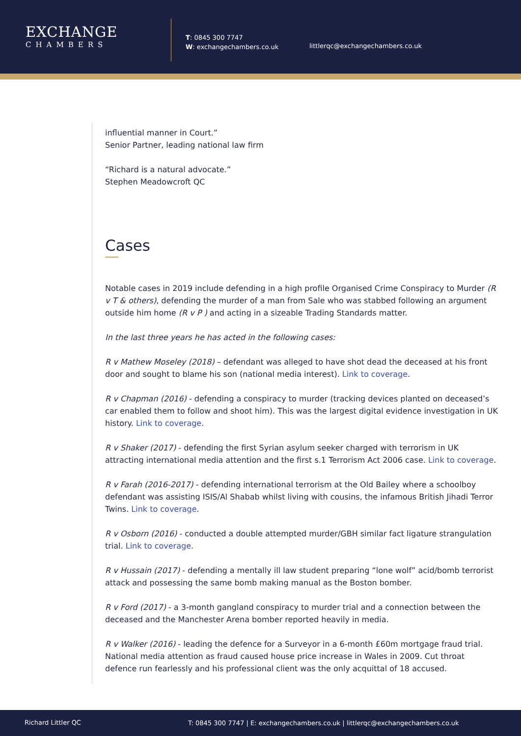EXCHANGE
CHAMBERS
T: 0845 300 7747
W: exchangechambers.co.uk
littlerqc@exchangechambers.co.uk
influential manner in Court.”
Senior Partner, leading national law firm
“Richard is a natural advocate.”
Stephen Meadowcroft QC
Cases
Notable cases in 2019 include defending in a high profile Organised Crime Conspiracy to Murder (R v T & others), defending the murder of a man from Sale who was stabbed following an argument outside him home (R v P ) and acting in a sizeable Trading Standards matter.
In the last three years he has acted in the following cases:
R v Mathew Moseley (2018) – defendant was alleged to have shot dead the deceased at his front door and sought to blame his son (national media interest). Link to coverage.
R v Chapman (2016) - defending a conspiracy to murder (tracking devices planted on deceased’s car enabled them to follow and shoot him). This was the largest digital evidence investigation in UK history. Link to coverage.
R v Shaker (2017) - defending the first Syrian asylum seeker charged with terrorism in UK attracting international media attention and the first s.1 Terrorism Act 2006 case. Link to coverage.
R v Farah (2016-2017) - defending international terrorism at the Old Bailey where a schoolboy defendant was assisting ISIS/Al Shabab whilst living with cousins, the infamous British Jihadi Terror Twins. Link to coverage.
R v Osborn (2016) - conducted a double attempted murder/GBH similar fact ligature strangulation trial. Link to coverage.
R v Hussain (2017) - defending a mentally ill law student preparing “lone wolf” acid/bomb terrorist attack and possessing the same bomb making manual as the Boston bomber.
R v Ford (2017) - a 3-month gangland conspiracy to murder trial and a connection between the deceased and the Manchester Arena bomber reported heavily in media.
R v Walker (2016) - leading the defence for a Surveyor in a 6-month £60m mortgage fraud trial. National media attention as fraud caused house price increase in Wales in 2009. Cut throat defence run fearlessly and his professional client was the only acquittal of 18 accused.
Richard Littler QC T: 0845 300 7747 | E: exchangechambers.co.uk | littlerqc@exchangechambers.co.uk